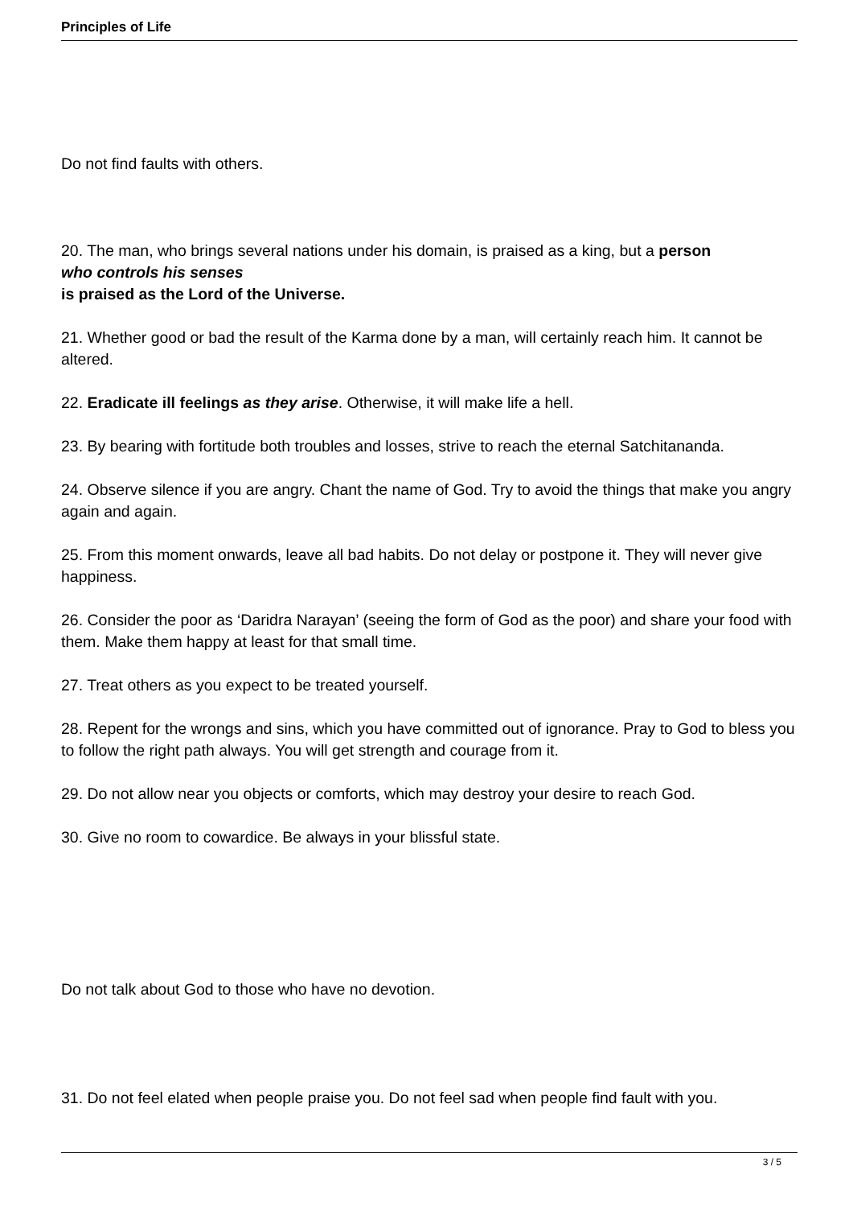Principles of Life
Do not find faults with others.
20. The man, who brings several nations under his domain, is praised as a king, but a person
who controls his senses
is praised as the Lord of the Universe.
21. Whether good or bad the result of the Karma done by a man, will certainly reach him. It cannot be altered.
22. Eradicate ill feelings as they arise. Otherwise, it will make life a hell.
23. By bearing with fortitude both troubles and losses, strive to reach the eternal Satchitananda.
24. Observe silence if you are angry. Chant the name of God. Try to avoid the things that make you angry again and again.
25. From this moment onwards, leave all bad habits. Do not delay or postpone it. They will never give happiness.
26. Consider the poor as ‘Daridra Narayan’ (seeing the form of God as the poor) and share your food with them. Make them happy at least for that small time.
27. Treat others as you expect to be treated yourself.
28. Repent for the wrongs and sins, which you have committed out of ignorance. Pray to God to bless you to follow the right path always. You will get strength and courage from it.
29. Do not allow near you objects or comforts, which may destroy your desire to reach God.
30. Give no room to cowardice. Be always in your blissful state.
Do not talk about God to those who have no devotion.
31. Do not feel elated when people praise you. Do not feel sad when people find fault with you.
3 / 5